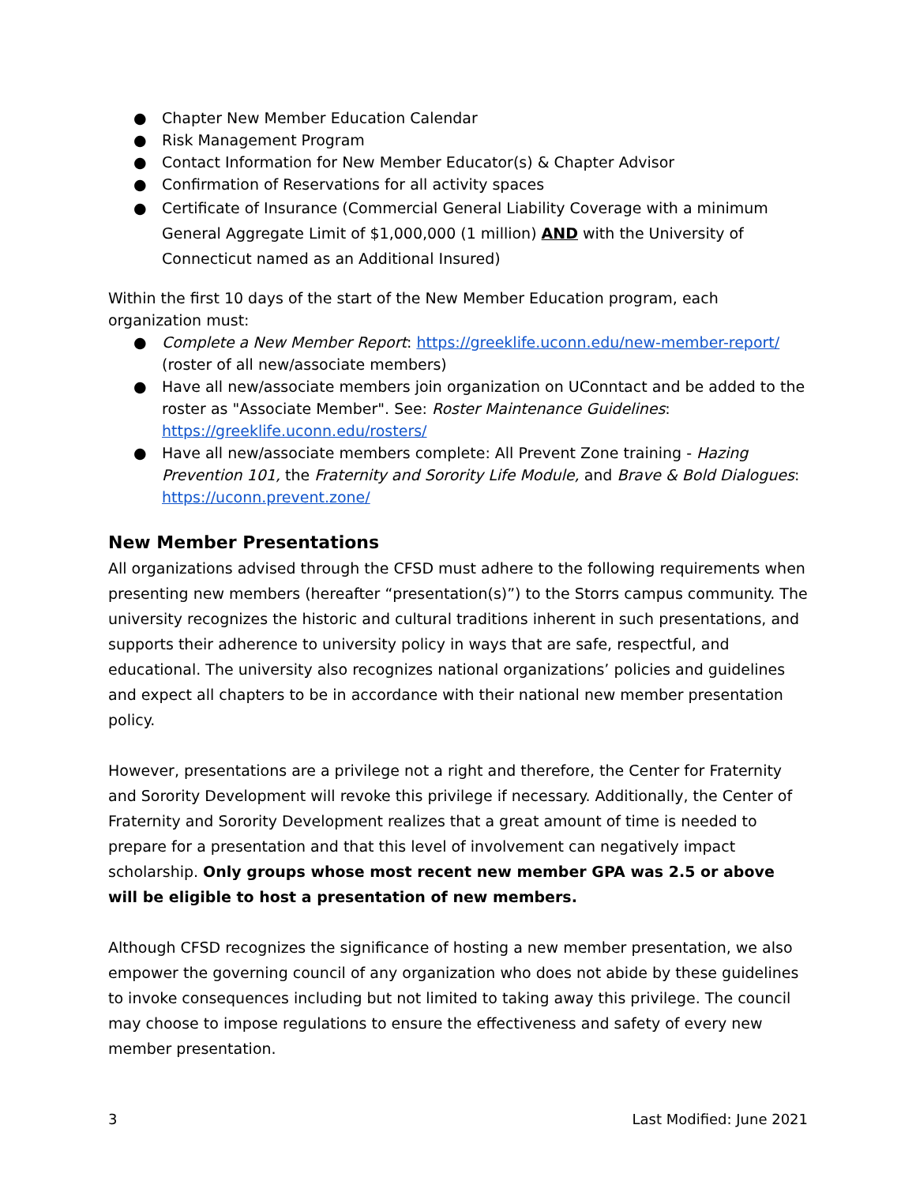● Chapter New Member Education Calendar
● Risk Management Program
● Contact Information for New Member Educator(s) & Chapter Advisor
● Confirmation of Reservations for all activity spaces
● Certificate of Insurance (Commercial General Liability Coverage with a minimum General Aggregate Limit of $1,000,000 (1 million) AND with the University of Connecticut named as an Additional Insured)
Within the first 10 days of the start of the New Member Education program, each organization must:
● Complete a New Member Report: https://greeklife.uconn.edu/new-member-report/ (roster of all new/associate members)
● Have all new/associate members join organization on UConntact and be added to the roster as "Associate Member". See: Roster Maintenance Guidelines: https://greeklife.uconn.edu/rosters/
● Have all new/associate members complete: All Prevent Zone training - Hazing Prevention 101, the Fraternity and Sorority Life Module, and Brave & Bold Dialogues: https://uconn.prevent.zone/
New Member Presentations
All organizations advised through the CFSD must adhere to the following requirements when presenting new members (hereafter “presentation(s)”) to the Storrs campus community. The university recognizes the historic and cultural traditions inherent in such presentations, and supports their adherence to university policy in ways that are safe, respectful, and educational. The university also recognizes national organizations’ policies and guidelines and expect all chapters to be in accordance with their national new member presentation policy.
However, presentations are a privilege not a right and therefore, the Center for Fraternity and Sorority Development will revoke this privilege if necessary. Additionally, the Center of Fraternity and Sorority Development realizes that a great amount of time is needed to prepare for a presentation and that this level of involvement can negatively impact scholarship. Only groups whose most recent new member GPA was 2.5 or above will be eligible to host a presentation of new members.
Although CFSD recognizes the significance of hosting a new member presentation, we also empower the governing council of any organization who does not abide by these guidelines to invoke consequences including but not limited to taking away this privilege. The council may choose to impose regulations to ensure the effectiveness and safety of every new member presentation.
3 Last Modified: June 2021